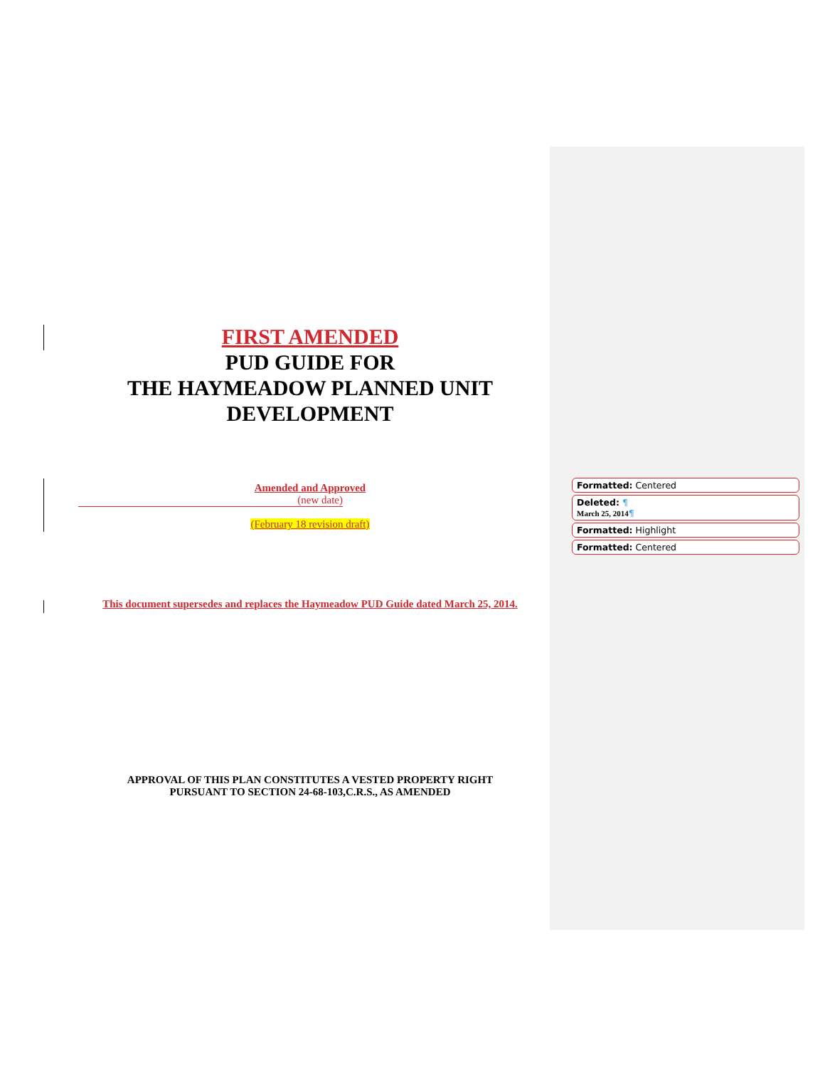FIRST AMENDED
PUD GUIDE FOR
THE HAYMEADOW PLANNED UNIT DEVELOPMENT
Amended and Approved
(new date)
(February 18 revision draft)
This document supersedes and replaces the Haymeadow PUD Guide dated March 25, 2014.
APPROVAL OF THIS PLAN CONSTITUTES A VESTED PROPERTY RIGHT
PURSUANT TO SECTION 24-68-103,C.R.S., AS AMENDED
Formatted: Centered
Deleted: ¶
March 25, 2014¶
Formatted: Highlight
Formatted: Centered